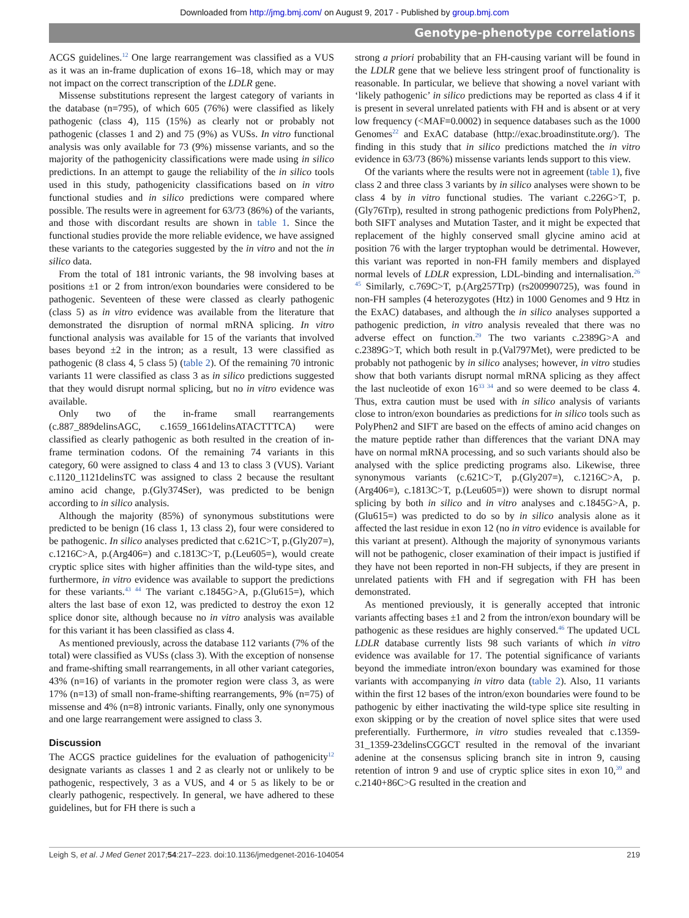Downloaded from http://jmg.bmj.com/ on August 9, 2017 - Published by group.bmj.com
Genotype-phenotype correlations
ACGS guidelines.<sup>12</sup> One large rearrangement was classified as a VUS as it was an in-frame duplication of exons 16–18, which may or may not impact on the correct transcription of the LDLR gene.
Missense substitutions represent the largest category of variants in the database (n=795), of which 605 (76%) were classified as likely pathogenic (class 4), 115 (15%) as clearly not or probably not pathogenic (classes 1 and 2) and 75 (9%) as VUSs. In vitro functional analysis was only available for 73 (9%) missense variants, and so the majority of the pathogenicity classifications were made using in silico predictions. In an attempt to gauge the reliability of the in silico tools used in this study, pathogenicity classifications based on in vitro functional studies and in silico predictions were compared where possible. The results were in agreement for 63/73 (86%) of the variants, and those with discordant results are shown in table 1. Since the functional studies provide the more reliable evidence, we have assigned these variants to the categories suggested by the in vitro and not the in silico data.
From the total of 181 intronic variants, the 98 involving bases at positions ±1 or 2 from intron/exon boundaries were considered to be pathogenic. Seventeen of these were classed as clearly pathogenic (class 5) as in vitro evidence was available from the literature that demonstrated the disruption of normal mRNA splicing. In vitro functional analysis was available for 15 of the variants that involved bases beyond ±2 in the intron; as a result, 13 were classified as pathogenic (8 class 4, 5 class 5) (table 2). Of the remaining 70 intronic variants 11 were classified as class 3 as in silico predictions suggested that they would disrupt normal splicing, but no in vitro evidence was available.
Only two of the in-frame small rearrangements (c.887_889delinsAGC, c.1659_1661delinsATACTTTCA) were classified as clearly pathogenic as both resulted in the creation of in-frame termination codons. Of the remaining 74 variants in this category, 60 were assigned to class 4 and 13 to class 3 (VUS). Variant c.1120_1121delinsTC was assigned to class 2 because the resultant amino acid change, p.(Gly374Ser), was predicted to be benign according to in silico analysis.
Although the majority (85%) of synonymous substitutions were predicted to be benign (16 class 1, 13 class 2), four were considered to be pathogenic. In silico analyses predicted that c.621C>T, p.(Gly207=), c.1216C>A, p.(Arg406=) and c.1813C>T, p.(Leu605=), would create cryptic splice sites with higher affinities than the wild-type sites, and furthermore, in vitro evidence was available to support the predictions for these variants.<sup>43 44</sup> The variant c.1845G>A, p.(Glu615=), which alters the last base of exon 12, was predicted to destroy the exon 12 splice donor site, although because no in vitro analysis was available for this variant it has been classified as class 4.
As mentioned previously, across the database 112 variants (7% of the total) were classified as VUSs (class 3). With the exception of nonsense and frame-shifting small rearrangements, in all other variant categories, 43% (n=16) of variants in the promoter region were class 3, as were 17% (n=13) of small non-frame-shifting rearrangements, 9% (n=75) of missense and 4% (n=8) intronic variants. Finally, only one synonymous and one large rearrangement were assigned to class 3.
Discussion
The ACGS practice guidelines for the evaluation of pathogenicity<sup>12</sup> designate variants as classes 1 and 2 as clearly not or unlikely to be pathogenic, respectively, 3 as a VUS, and 4 or 5 as likely to be or clearly pathogenic, respectively. In general, we have adhered to these guidelines, but for FH there is such a
strong a priori probability that an FH-causing variant will be found in the LDLR gene that we believe less stringent proof of functionality is reasonable. In particular, we believe that showing a novel variant with ‘likely pathogenic’ in silico predictions may be reported as class 4 if it is present in several unrelated patients with FH and is absent or at very low frequency (<MAF=0.0002) in sequence databases such as the 1000 Genomes<sup>22</sup> and ExAC database (http://exac.broadinstitute.org/). The finding in this study that in silico predictions matched the in vitro evidence in 63/73 (86%) missense variants lends support to this view.
Of the variants where the results were not in agreement (table 1), five class 2 and three class 3 variants by in silico analyses were shown to be class 4 by in vitro functional studies. The variant c.226G>T, p.(Gly76Trp), resulted in strong pathogenic predictions from PolyPhen2, both SIFT analyses and Mutation Taster, and it might be expected that replacement of the highly conserved small glycine amino acid at position 76 with the larger tryptophan would be detrimental. However, this variant was reported in non-FH family members and displayed normal levels of LDLR expression, LDL-binding and internalisation.<sup>26 45</sup> Similarly, c.769C>T, p.(Arg257Trp) (rs200990725), was found in non-FH samples (4 heterozygotes (Htz) in 1000 Genomes and 9 Htz in the ExAC) databases, and although the in silico analyses supported a pathogenic prediction, in vitro analysis revealed that there was no adverse effect on function.<sup>29</sup> The two variants c.2389G>A and c.2389G>T, which both result in p.(Val797Met), were predicted to be probably not pathogenic by in silico analyses; however, in vitro studies show that both variants disrupt normal mRNA splicing as they affect the last nucleotide of exon 16<sup>33 34</sup> and so were deemed to be class 4. Thus, extra caution must be used with in silico analysis of variants close to intron/exon boundaries as predictions for in silico tools such as PolyPhen2 and SIFT are based on the effects of amino acid changes on the mature peptide rather than differences that the variant DNA may have on normal mRNA processing, and so such variants should also be analysed with the splice predicting programs also. Likewise, three synonymous variants (c.621C>T, p.(Gly207=), c.1216C>A, p.(Arg406=), c.1813C>T, p.(Leu605=)) were shown to disrupt normal splicing by both in silico and in vitro analyses and c.1845G>A, p.(Glu615=) was predicted to do so by in silico analysis alone as it affected the last residue in exon 12 (no in vitro evidence is available for this variant at present). Although the majority of synonymous variants will not be pathogenic, closer examination of their impact is justified if they have not been reported in non-FH subjects, if they are present in unrelated patients with FH and if segregation with FH has been demonstrated.
As mentioned previously, it is generally accepted that intronic variants affecting bases ±1 and 2 from the intron/exon boundary will be pathogenic as these residues are highly conserved.<sup>46</sup> The updated UCL LDLR database currently lists 98 such variants of which in vitro evidence was available for 17. The potential significance of variants beyond the immediate intron/exon boundary was examined for those variants with accompanying in vitro data (table 2). Also, 11 variants within the first 12 bases of the intron/exon boundaries were found to be pathogenic by either inactivating the wild-type splice site resulting in exon skipping or by the creation of novel splice sites that were used preferentially. Furthermore, in vitro studies revealed that c.1359-31_1359-23delinsCGGCT resulted in the removal of the invariant adenine at the consensus splicing branch site in intron 9, causing retention of intron 9 and use of cryptic splice sites in exon 10,<sup>39</sup> and c.2140+86C>G resulted in the creation and
Leigh S, et al. J Med Genet 2017;54:217–223. doi:10.1136/jmedgenet-2016-104054 219